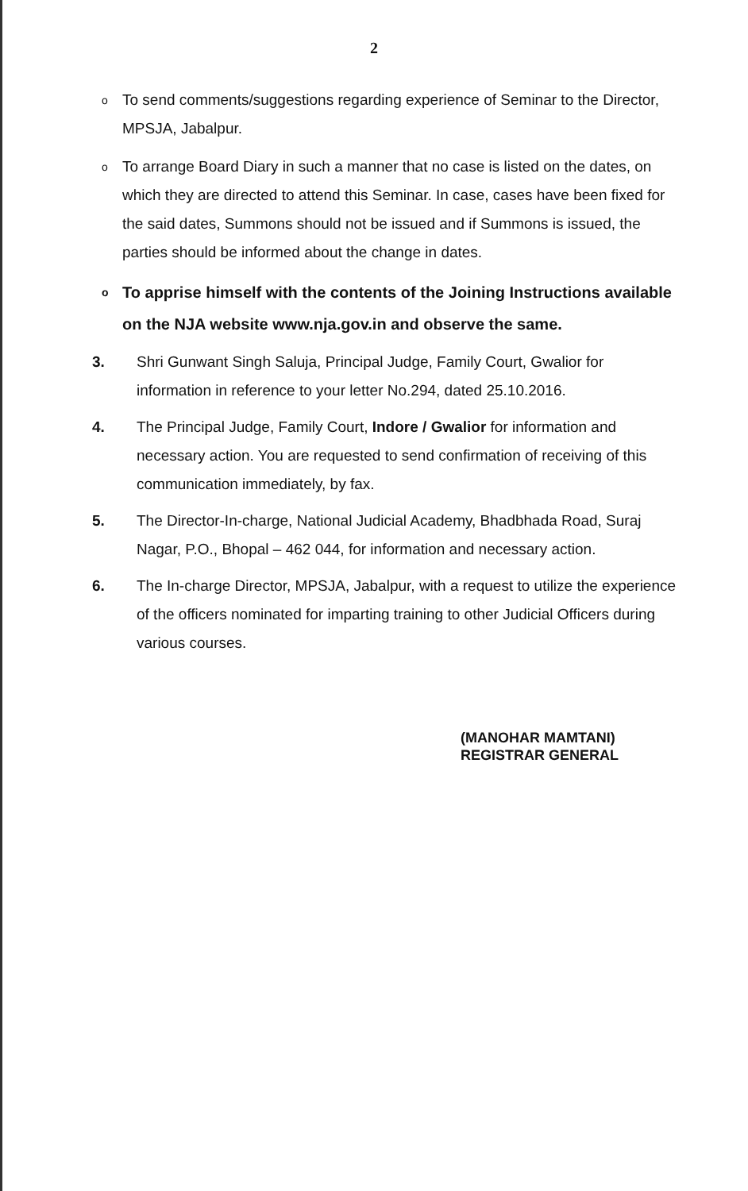2
o
To send comments/suggestions regarding experience of Seminar to the Director, MPSJA, Jabalpur.
o
To arrange Board Diary in such a manner that no case is listed on the dates, on which they are directed to attend this Seminar. In case, cases have been fixed for the said dates, Summons should not be issued and if Summons is issued, the parties should be informed about the change in dates.
o
To apprise himself with the contents of the Joining Instructions available on the NJA website www.nja.gov.in and observe the same.
3. Shri Gunwant Singh Saluja, Principal Judge, Family Court, Gwalior for information in reference to your letter No.294, dated 25.10.2016.
4. The Principal Judge, Family Court, Indore / Gwalior for information and necessary action. You are requested to send confirmation of receiving of this communication immediately, by fax.
5. The Director-In-charge, National Judicial Academy, Bhadbhada Road, Suraj Nagar, P.O., Bhopal – 462 044, for information and necessary action.
6. The In-charge Director, MPSJA, Jabalpur, with a request to utilize the experience of the officers nominated for imparting training to other Judicial Officers during various courses.
(MANOHAR MAMTANI)
REGISTRAR GENERAL